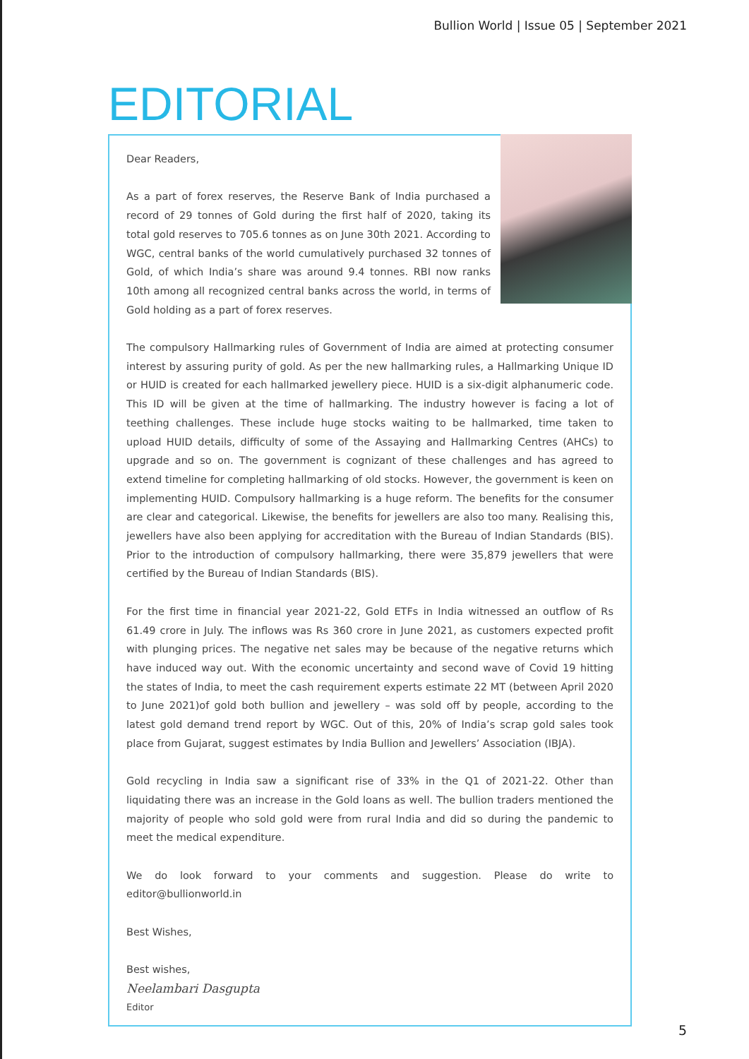Bullion World | Issue 05 | September 2021
EDITORIAL
Dear Readers,
As a part of forex reserves, the Reserve Bank of India purchased a record of 29 tonnes of Gold during the first half of 2020, taking its total gold reserves to 705.6 tonnes as on June 30th 2021. According to WGC, central banks of the world cumulatively purchased 32 tonnes of Gold, of which India’s share was around 9.4 tonnes. RBI now ranks 10th among all recognized central banks across the world, in terms of Gold holding as a part of forex reserves.
The compulsory Hallmarking rules of Government of India are aimed at protecting consumer interest by assuring purity of gold. As per the new hallmarking rules, a Hallmarking Unique ID or HUID is created for each hallmarked jewellery piece. HUID is a six-digit alphanumeric code. This ID will be given at the time of hallmarking. The industry however is facing a lot of teething challenges. These include huge stocks waiting to be hallmarked, time taken to upload HUID details, difficulty of some of the Assaying and Hallmarking Centres (AHCs) to upgrade and so on. The government is cognizant of these challenges and has agreed to extend timeline for completing hallmarking of old stocks. However, the government is keen on implementing HUID. Compulsory hallmarking is a huge reform. The benefits for the consumer are clear and categorical. Likewise, the benefits for jewellers are also too many. Realising this, jewellers have also been applying for accreditation with the Bureau of Indian Standards (BIS). Prior to the introduction of compulsory hallmarking, there were 35,879 jewellers that were certified by the Bureau of Indian Standards (BIS).
For the first time in financial year 2021-22, Gold ETFs in India witnessed an outflow of Rs 61.49 crore in July. The inflows was Rs 360 crore in June 2021, as customers expected profit with plunging prices. The negative net sales may be because of the negative returns which have induced way out. With the economic uncertainty and second wave of Covid 19 hitting the states of India, to meet the cash requirement experts estimate 22 MT (between April 2020 to June 2021)of gold both bullion and jewellery – was sold off by people, according to the latest gold demand trend report by WGC. Out of this, 20% of India’s scrap gold sales took place from Gujarat, suggest estimates by India Bullion and Jewellers’ Association (IBJA).
Gold recycling in India saw a significant rise of 33% in the Q1 of 2021-22. Other than liquidating there was an increase in the Gold loans as well. The bullion traders mentioned the majority of people who sold gold were from rural India and did so during the pandemic to meet the medical expenditure.
We do look forward to your comments and suggestion. Please do write to editor@bullionworld.in
Best Wishes,
Best wishes,
Neelambari Dasgupta
Editor
5